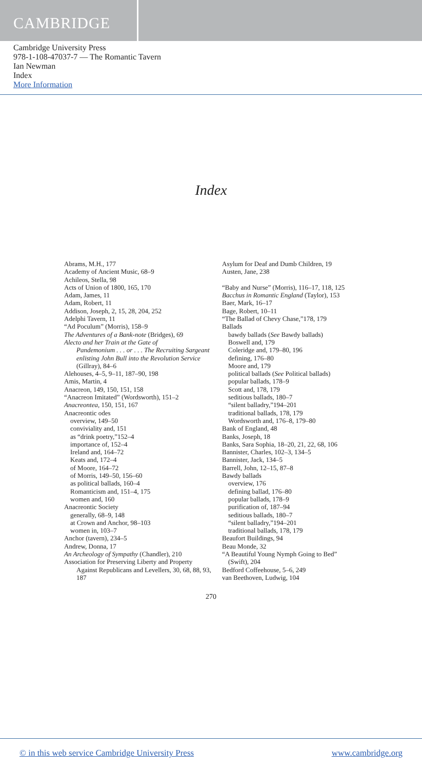CAMBRIDGE
Cambridge University Press
978-1-108-47037-7 — The Romantic Tavern
Ian Newman
Index
More Information
Index
Abrams, M.H., 177
Academy of Ancient Music, 68–9
Achileos, Stella, 98
Acts of Union of 1800, 165, 170
Adam, James, 11
Adam, Robert, 11
Addison, Joseph, 2, 15, 28, 204, 252
Adelphi Tavern, 11
“Ad Poculum” (Morris), 158–9
The Adventures of a Bank-note (Bridges), 69
Alecto and her Train at the Gate of
Pandemonium . . . or . . . The Recruiting Sargeant enlisting John Bull into the Revolution Service (Gillray), 84–6
Alehouses, 4–5, 9–11, 187–90, 198
Amis, Martin, 4
Anacreon, 149, 150, 151, 158
“Anacreon Imitated” (Wordsworth), 151–2
Anacreontea, 150, 151, 167
Anacreontic odes
overview, 149–50
conviviality and, 151
as “drink poetry,”152–4
importance of, 152–4
Ireland and, 164–72
Keats and, 172–4
of Moore, 164–72
of Morris, 149–50, 156–60
as political ballads, 160–4
Romanticism and, 151–4, 175
women and, 160
Anacreontic Society
generally, 68–9, 148
at Crown and Anchor, 98–103
women in, 103–7
Anchor (tavern), 234–5
Andrew, Donna, 17
An Archeology of Sympathy (Chandler), 210
Association for Preserving Liberty and Property
Against Republicans and Levellers, 30, 68, 88, 93, 187
Asylum for Deaf and Dumb Children, 19
Austen, Jane, 238
“Baby and Nurse” (Morris), 116–17, 118, 125
Bacchus in Romantic England (Taylor), 153
Baer, Mark, 16–17
Bage, Robert, 10–11
“The Ballad of Chevy Chase,”178, 179
Ballads
bawdy ballads (See Bawdy ballads)
Boswell and, 179
Coleridge and, 179–80, 196
defining, 176–80
Moore and, 179
political ballads (See Political ballads)
popular ballads, 178–9
Scott and, 178, 179
seditious ballads, 180–7
“silent balladry,”194–201
traditional ballads, 178, 179
Wordsworth and, 176–8, 179–80
Bank of England, 48
Banks, Joseph, 18
Banks, Sara Sophia, 18–20, 21, 22, 68, 106
Bannister, Charles, 102–3, 134–5
Bannister, Jack, 134–5
Barrell, John, 12–15, 87–8
Bawdy ballads
overview, 176
defining ballad, 176–80
popular ballads, 178–9
purification of, 187–94
seditious ballads, 180–7
“silent balladry,”194–201
traditional ballads, 178, 179
Beaufort Buildings, 94
Beau Monde, 32
“A Beautiful Young Nymph Going to Bed”
(Swift), 204
Bedford Coffeehouse, 5–6, 249
van Beethoven, Ludwig, 104
270
© in this web service Cambridge University Press www.cambridge.org